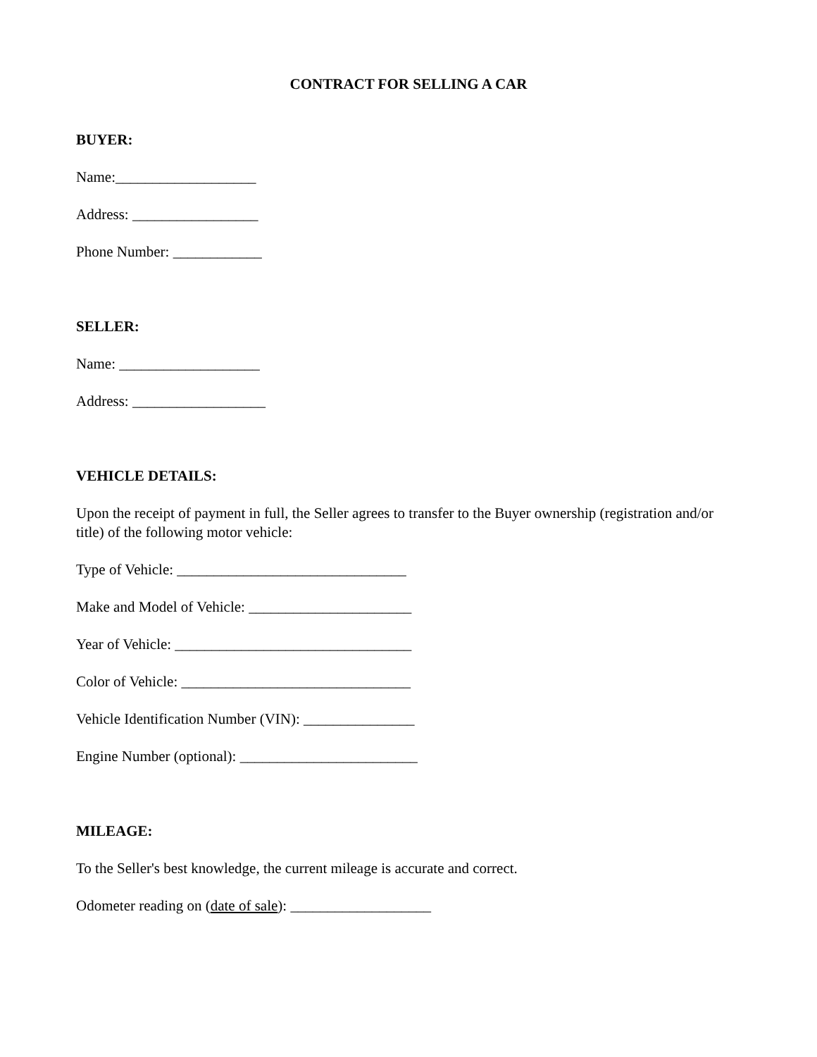CONTRACT FOR SELLING A CAR
BUYER:
Name:___________________
Address: _________________
Phone Number: ____________
SELLER:
Name: ___________________
Address: __________________
VEHICLE DETAILS:
Upon the receipt of payment in full, the Seller agrees to transfer to the Buyer ownership (registration and/or title) of the following motor vehicle:
Type of Vehicle: _______________________________
Make and Model of Vehicle: ______________________
Year of Vehicle: ________________________________
Color of Vehicle: _______________________________
Vehicle Identification Number (VIN): _______________
Engine Number (optional): ________________________
MILEAGE:
To the Seller's best knowledge, the current mileage is accurate and correct.
Odometer reading on (date of sale): ___________________